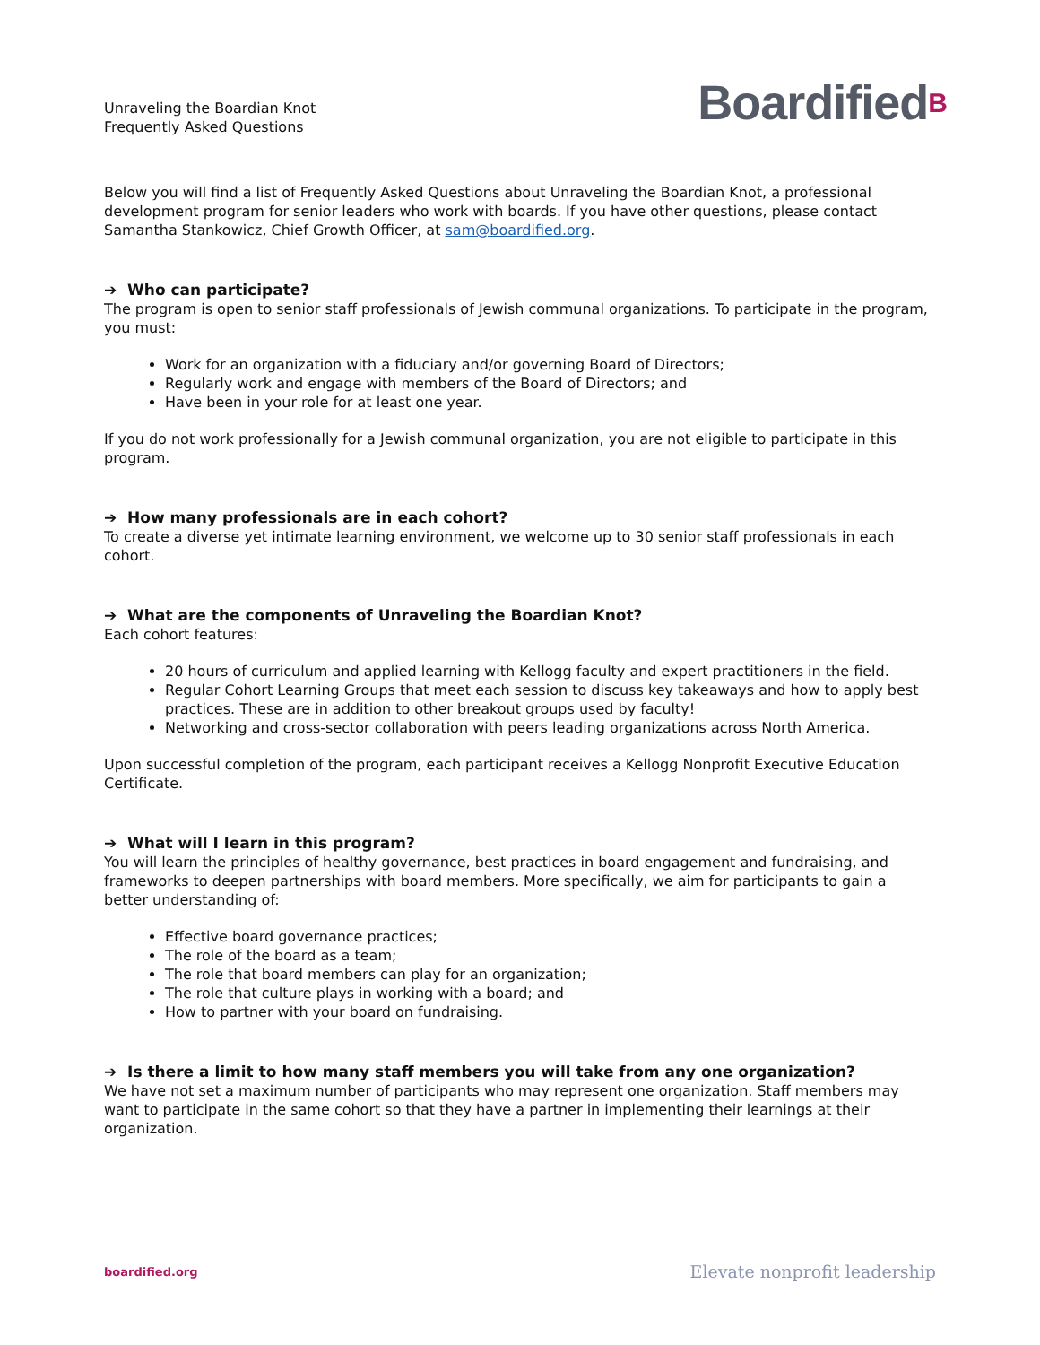Unraveling the Boardian Knot
Frequently Asked Questions
BoardifiedB
Below you will find a list of Frequently Asked Questions about Unraveling the Boardian Knot, a professional development program for senior leaders who work with boards. If you have other questions, please contact Samantha Stankowicz, Chief Growth Officer, at sam@boardified.org.
➔ Who can participate?
The program is open to senior staff professionals of Jewish communal organizations. To participate in the program, you must:
Work for an organization with a fiduciary and/or governing Board of Directors;
Regularly work and engage with members of the Board of Directors; and
Have been in your role for at least one year.
If you do not work professionally for a Jewish communal organization, you are not eligible to participate in this program.
➔ How many professionals are in each cohort?
To create a diverse yet intimate learning environment, we welcome up to 30 senior staff professionals in each cohort.
➔ What are the components of Unraveling the Boardian Knot?
Each cohort features:
20 hours of curriculum and applied learning with Kellogg faculty and expert practitioners in the field.
Regular Cohort Learning Groups that meet each session to discuss key takeaways and how to apply best practices. These are in addition to other breakout groups used by faculty!
Networking and cross-sector collaboration with peers leading organizations across North America.
Upon successful completion of the program, each participant receives a Kellogg Nonprofit Executive Education Certificate.
➔ What will I learn in this program?
You will learn the principles of healthy governance, best practices in board engagement and fundraising, and frameworks to deepen partnerships with board members. More specifically, we aim for participants to gain a better understanding of:
Effective board governance practices;
The role of the board as a team;
The role that board members can play for an organization;
The role that culture plays in working with a board; and
How to partner with your board on fundraising.
➔ Is there a limit to how many staff members you will take from any one organization?
We have not set a maximum number of participants who may represent one organization. Staff members may want to participate in the same cohort so that they have a partner in implementing their learnings at their organization.
boardified.org Elevate nonprofit leadership